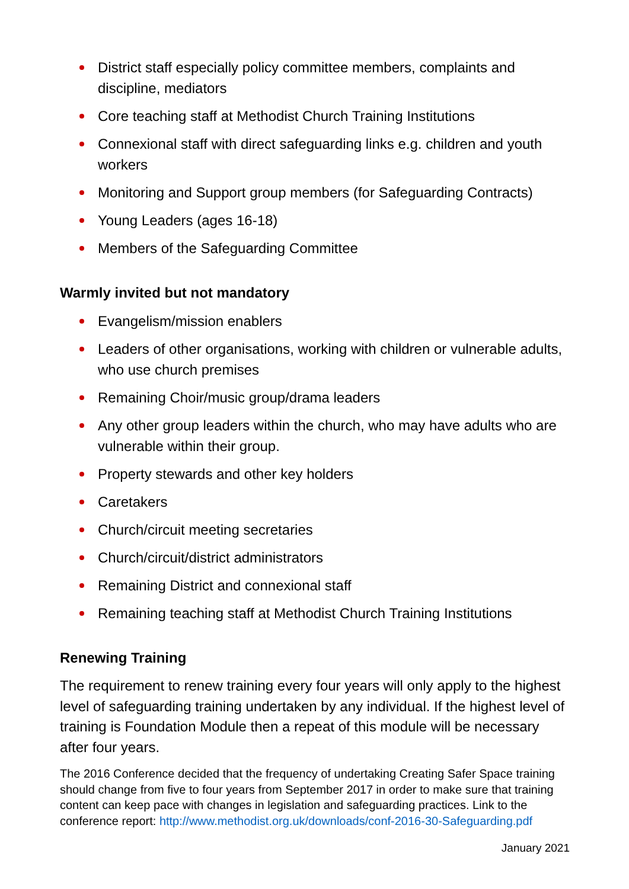District staff especially policy committee members, complaints and discipline, mediators
Core teaching staff at Methodist Church Training Institutions
Connexional staff with direct safeguarding links e.g. children and youth workers
Monitoring and Support group members (for Safeguarding Contracts)
Young Leaders (ages 16-18)
Members of the Safeguarding Committee
Warmly invited but not mandatory
Evangelism/mission enablers
Leaders of other organisations, working with children or vulnerable adults, who use church premises
Remaining Choir/music group/drama leaders
Any other group leaders within the church, who may have adults who are vulnerable within their group.
Property stewards and other key holders
Caretakers
Church/circuit meeting secretaries
Church/circuit/district administrators
Remaining District and connexional staff
Remaining teaching staff at Methodist Church Training Institutions
Renewing Training
The requirement to renew training every four years will only apply to the highest level of safeguarding training undertaken by any individual. If the highest level of training is Foundation Module then a repeat of this module will be necessary after four years.
The 2016 Conference decided that the frequency of undertaking Creating Safer Space training should change from five to four years from September 2017 in order to make sure that training content can keep pace with changes in legislation and safeguarding practices. Link to the conference report: http://www.methodist.org.uk/downloads/conf-2016-30-Safeguarding.pdf
January 2021